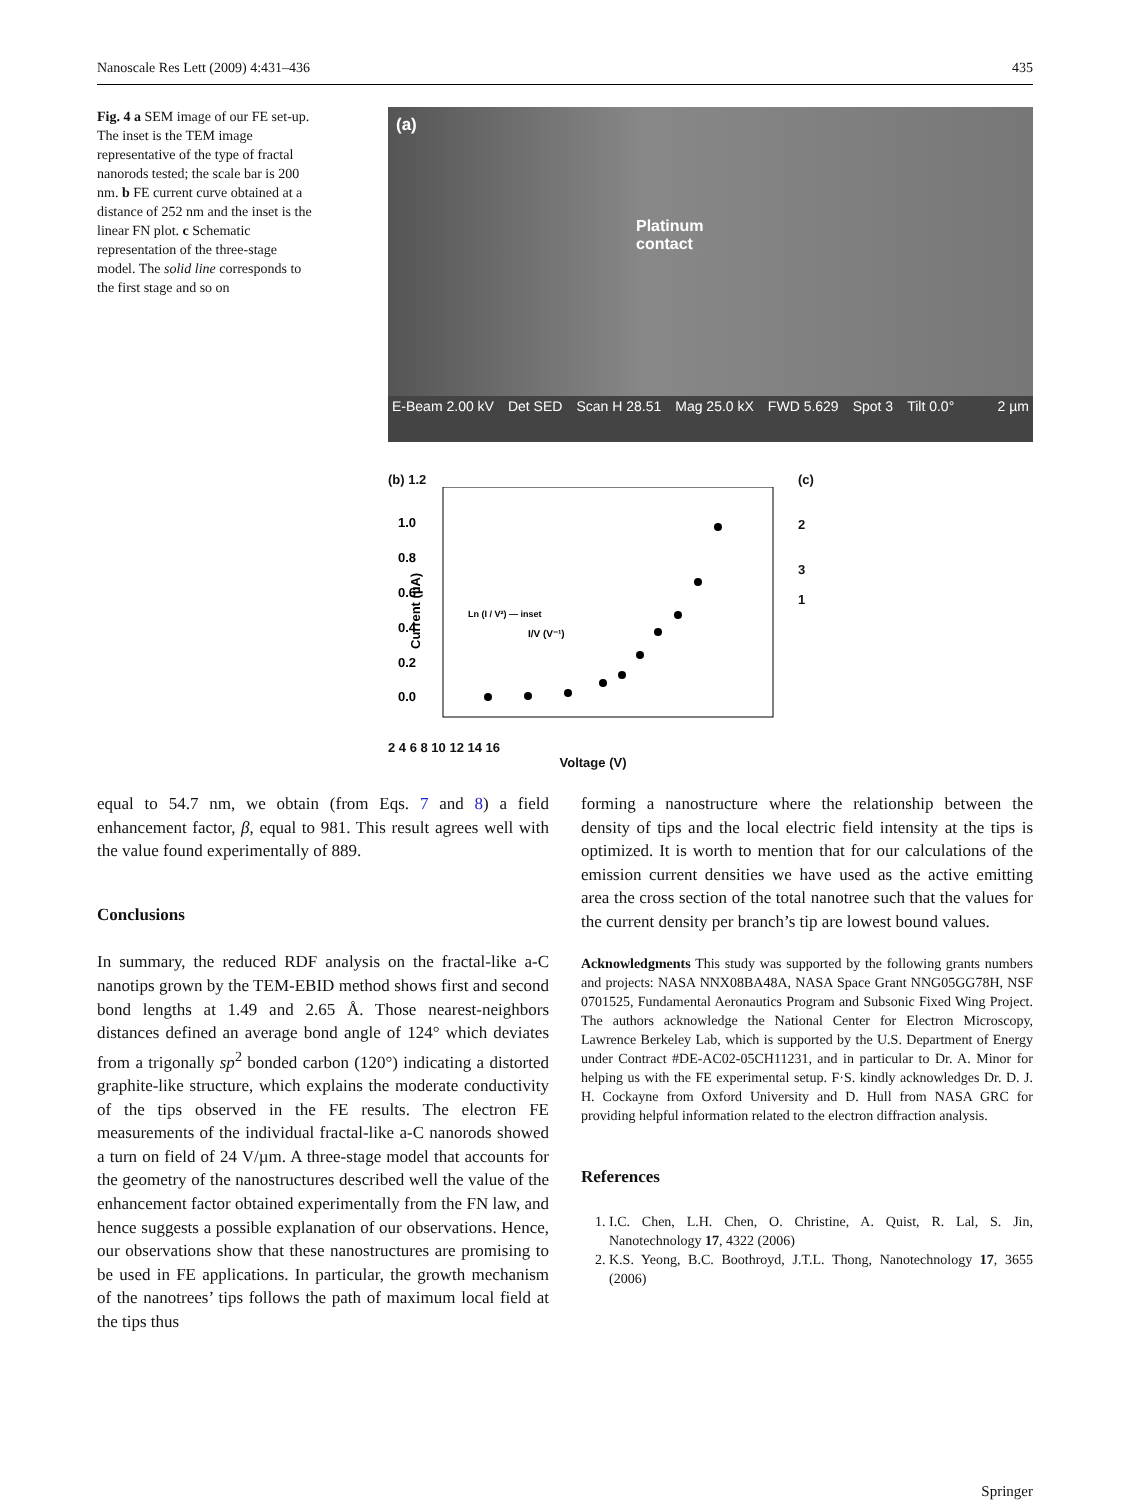Nanoscale Res Lett (2009) 4:431–436 435
Fig. 4 a SEM image of our FE set-up. The inset is the TEM image representative of the type of fractal nanorods tested; the scale bar is 200 nm. b FE current curve obtained at a distance of 252 nm and the inset is the linear FN plot. c Schematic representation of the three-stage model. The solid line corresponds to the first stage and so on
(a)
Platinum
contact
E-Beam 2.00 kV Det SED Scan H 28.51 Mag 25.0 kX FWD 5.629 Spot 3 Tilt 0.0° 2 µm
(b) 1.2
Ln (I / V²) — inset
I/V (V⁻¹)
1.0
0.8
0.6
0.4
0.2
0.0
Current (µA)
2 4 6 8 10 12 14 16
Voltage (V)
(c)
2
3
1
equal to 54.7 nm, we obtain (from Eqs. 7 and 8) a field enhancement factor, β, equal to 981. This result agrees well with the value found experimentally of 889.
Conclusions
In summary, the reduced RDF analysis on the fractal-like a-C nanotips grown by the TEM-EBID method shows first and second bond lengths at 1.49 and 2.65 Å. Those nearest-neighbors distances defined an average bond angle of 124° which deviates from a trigonally sp<sup>2</sup> bonded carbon (120°) indicating a distorted graphite-like structure, which explains the moderate conductivity of the tips observed in the FE results. The electron FE measurements of the individual fractal-like a-C nanorods showed a turn on field of 24 V/µm. A three-stage model that accounts for the geometry of the nanostructures described well the value of the enhancement factor obtained experimentally from the FN law, and hence suggests a possible explanation of our observations. Hence, our observations show that these nanostructures are promising to be used in FE applications. In particular, the growth mechanism of the nanotrees’ tips follows the path of maximum local field at the tips thus
forming a nanostructure where the relationship between the density of tips and the local electric field intensity at the tips is optimized. It is worth to mention that for our calculations of the emission current densities we have used as the active emitting area the cross section of the total nanotree such that the values for the current density per branch’s tip are lowest bound values.
Acknowledgments This study was supported by the following grants numbers and projects: NASA NNX08BA48A, NASA Space Grant NNG05GG78H, NSF 0701525, Fundamental Aeronautics Program and Subsonic Fixed Wing Project. The authors acknowledge the National Center for Electron Microscopy, Lawrence Berkeley Lab, which is supported by the U.S. Department of Energy under Contract #DE-AC02-05CH11231, and in particular to Dr. A. Minor for helping us with the FE experimental setup. F·S. kindly acknowledges Dr. D. J. H. Cockayne from Oxford University and D. Hull from NASA GRC for providing helpful information related to the electron diffraction analysis.
References
1. I.C. Chen, L.H. Chen, O. Christine, A. Quist, R. Lal, S. Jin, Nanotechnology 17, 4322 (2006)
2. K.S. Yeong, B.C. Boothroyd, J.T.L. Thong, Nanotechnology 17, 3655 (2006)
Springer